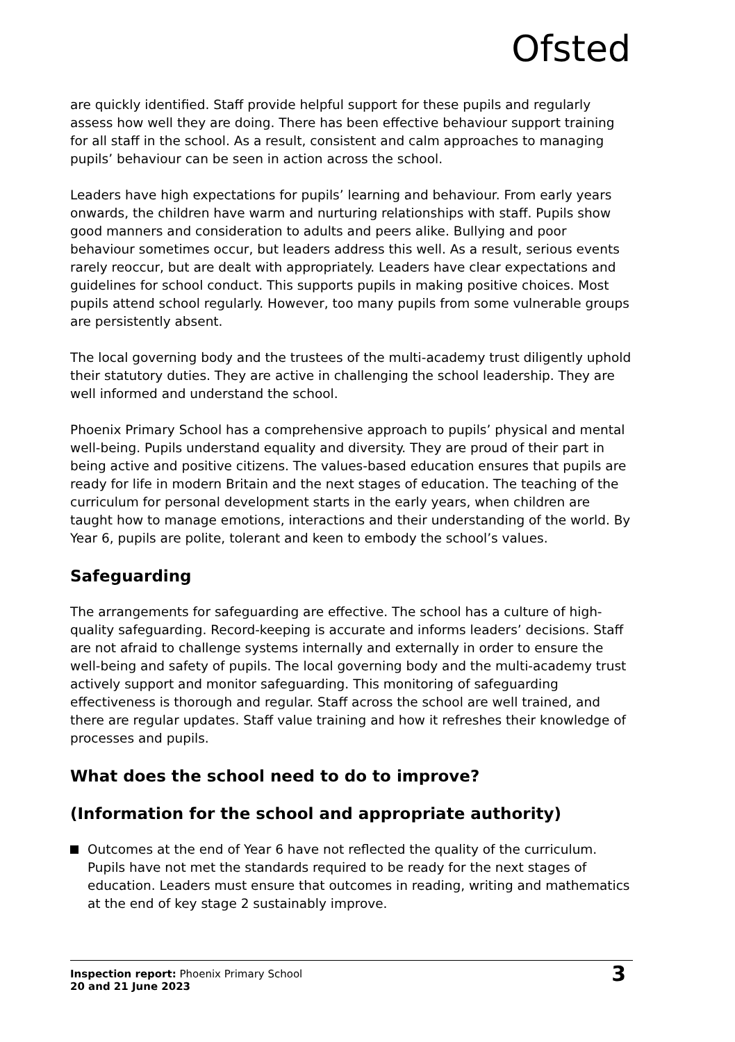Ofsted
are quickly identified. Staff provide helpful support for these pupils and regularly assess how well they are doing. There has been effective behaviour support training for all staff in the school. As a result, consistent and calm approaches to managing pupils’ behaviour can be seen in action across the school.
Leaders have high expectations for pupils’ learning and behaviour. From early years onwards, the children have warm and nurturing relationships with staff. Pupils show good manners and consideration to adults and peers alike. Bullying and poor behaviour sometimes occur, but leaders address this well. As a result, serious events rarely reoccur, but are dealt with appropriately. Leaders have clear expectations and guidelines for school conduct. This supports pupils in making positive choices. Most pupils attend school regularly. However, too many pupils from some vulnerable groups are persistently absent.
The local governing body and the trustees of the multi-academy trust diligently uphold their statutory duties. They are active in challenging the school leadership. They are well informed and understand the school.
Phoenix Primary School has a comprehensive approach to pupils’ physical and mental well-being. Pupils understand equality and diversity. They are proud of their part in being active and positive citizens. The values-based education ensures that pupils are ready for life in modern Britain and the next stages of education. The teaching of the curriculum for personal development starts in the early years, when children are taught how to manage emotions, interactions and their understanding of the world. By Year 6, pupils are polite, tolerant and keen to embody the school’s values.
Safeguarding
The arrangements for safeguarding are effective. The school has a culture of high-quality safeguarding. Record-keeping is accurate and informs leaders’ decisions. Staff are not afraid to challenge systems internally and externally in order to ensure the well-being and safety of pupils. The local governing body and the multi-academy trust actively support and monitor safeguarding. This monitoring of safeguarding effectiveness is thorough and regular. Staff across the school are well trained, and there are regular updates. Staff value training and how it refreshes their knowledge of processes and pupils.
What does the school need to do to improve?
(Information for the school and appropriate authority)
Outcomes at the end of Year 6 have not reflected the quality of the curriculum. Pupils have not met the standards required to be ready for the next stages of education. Leaders must ensure that outcomes in reading, writing and mathematics at the end of key stage 2 sustainably improve.
Inspection report: Phoenix Primary School
20 and 21 June 2023
3